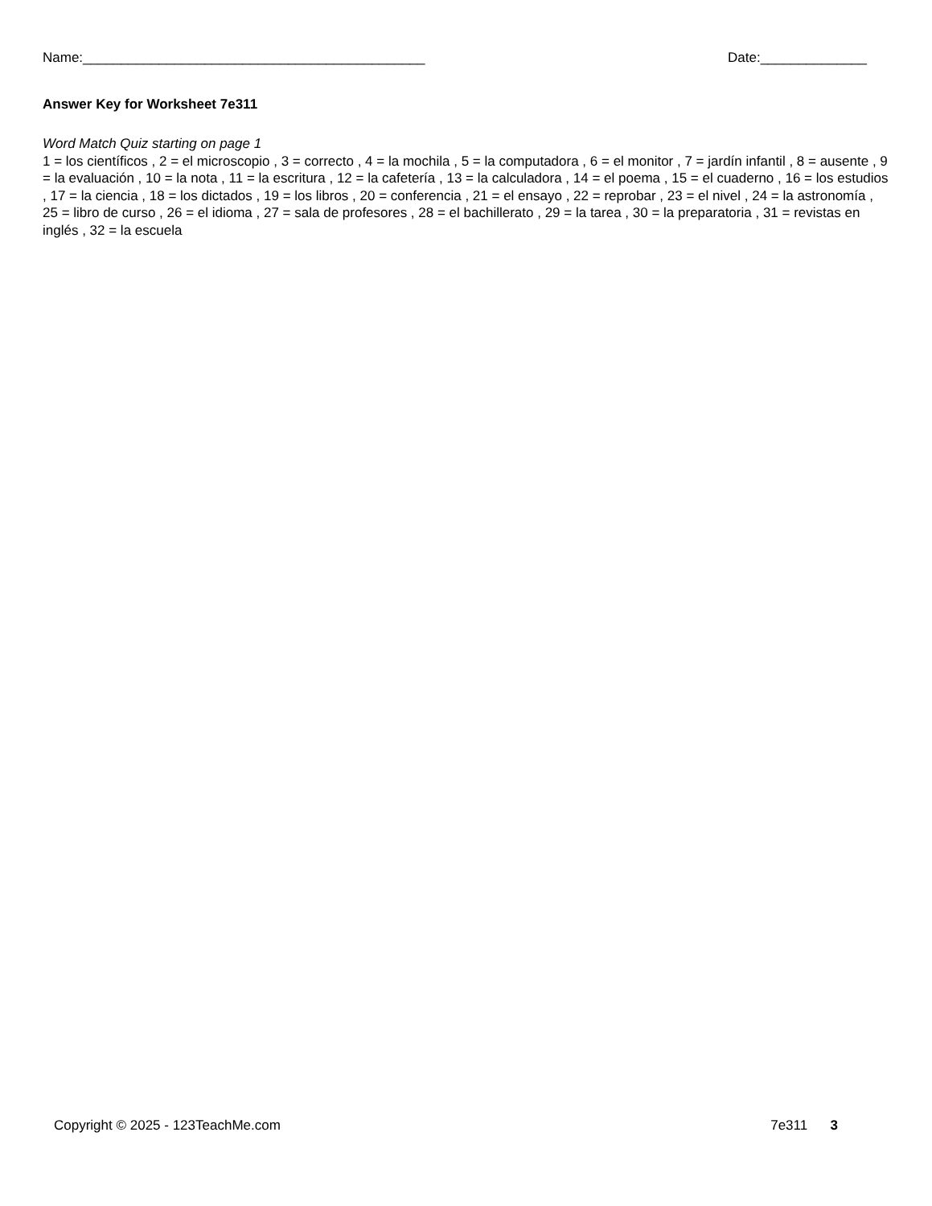Name:_____________________________________________ Date:______________
Answer Key for Worksheet 7e311
Word Match Quiz starting on page 1
1 = los científicos , 2 = el microscopio , 3 = correcto , 4 = la mochila , 5 = la computadora , 6 = el monitor , 7 = jardín infantil , 8 = ausente , 9 = la evaluación , 10 = la nota , 11 = la escritura , 12 = la cafetería , 13 = la calculadora , 14 = el poema , 15 = el cuaderno , 16 = los estudios , 17 = la ciencia , 18 = los dictados , 19 = los libros , 20 = conferencia , 21 = el ensayo , 22 = reprobar , 23 = el nivel , 24 = la astronomía , 25 = libro de curso , 26 = el idioma , 27 = sala de profesores , 28 = el bachillerato , 29 = la tarea , 30 = la preparatoria , 31 = revistas en inglés , 32 = la escuela
Copyright © 2025 - 123TeachMe.com 7e311 3